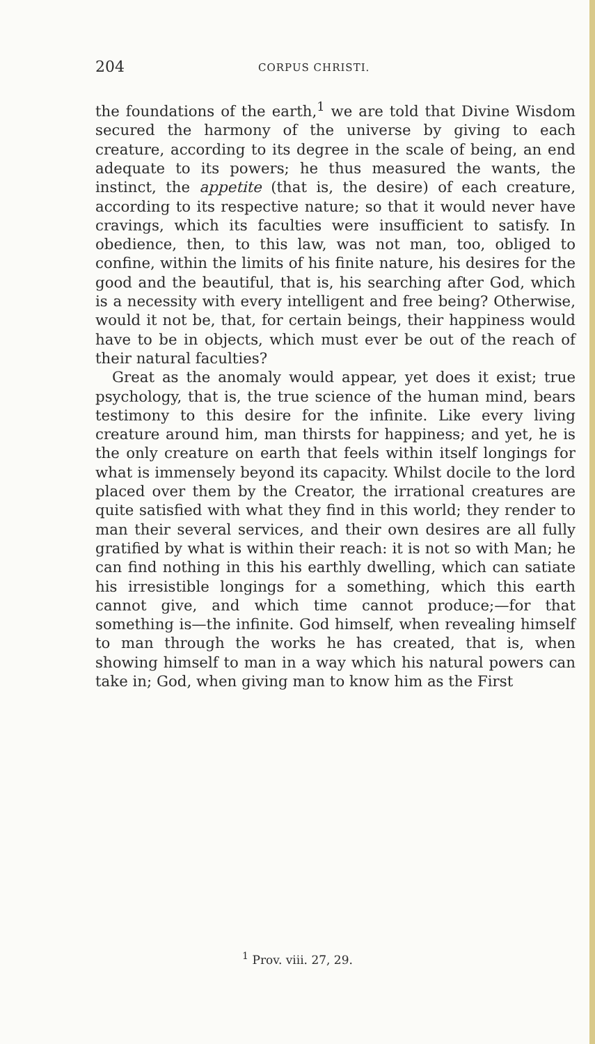204 CORPUS CHRISTI.
the foundations of the earth,<sup>1</sup> we are told that Divine Wisdom secured the harmony of the universe by giving to each creature, according to its degree in the scale of being, an end adequate to its powers; he thus measured the wants, the instinct, the appetite (that is, the desire) of each creature, according to its respective nature; so that it would never have cravings, which its faculties were insufficient to satisfy. In obedience, then, to this law, was not man, too, obliged to confine, within the limits of his finite nature, his desires for the good and the beautiful, that is, his searching after God, which is a necessity with every intelligent and free being? Otherwise, would it not be, that, for certain beings, their happiness would have to be in objects, which must ever be out of the reach of their natural faculties?
Great as the anomaly would appear, yet does it exist; true psychology, that is, the true science of the human mind, bears testimony to this desire for the infinite. Like every living creature around him, man thirsts for happiness; and yet, he is the only creature on earth that feels within itself longings for what is immensely beyond its capacity. Whilst docile to the lord placed over them by the Creator, the irrational creatures are quite satisfied with what they find in this world; they render to man their several services, and their own desires are all fully gratified by what is within their reach: it is not so with Man; he can find nothing in this his earthly dwelling, which can satiate his irresistible longings for a something, which this earth cannot give, and which time cannot produce;—for that something is—the infinite. God himself, when revealing himself to man through the works he has created, that is, when showing himself to man in a way which his natural powers can take in; God, when giving man to know him as the First
<sup>1</sup> Prov. viii. 27, 29.